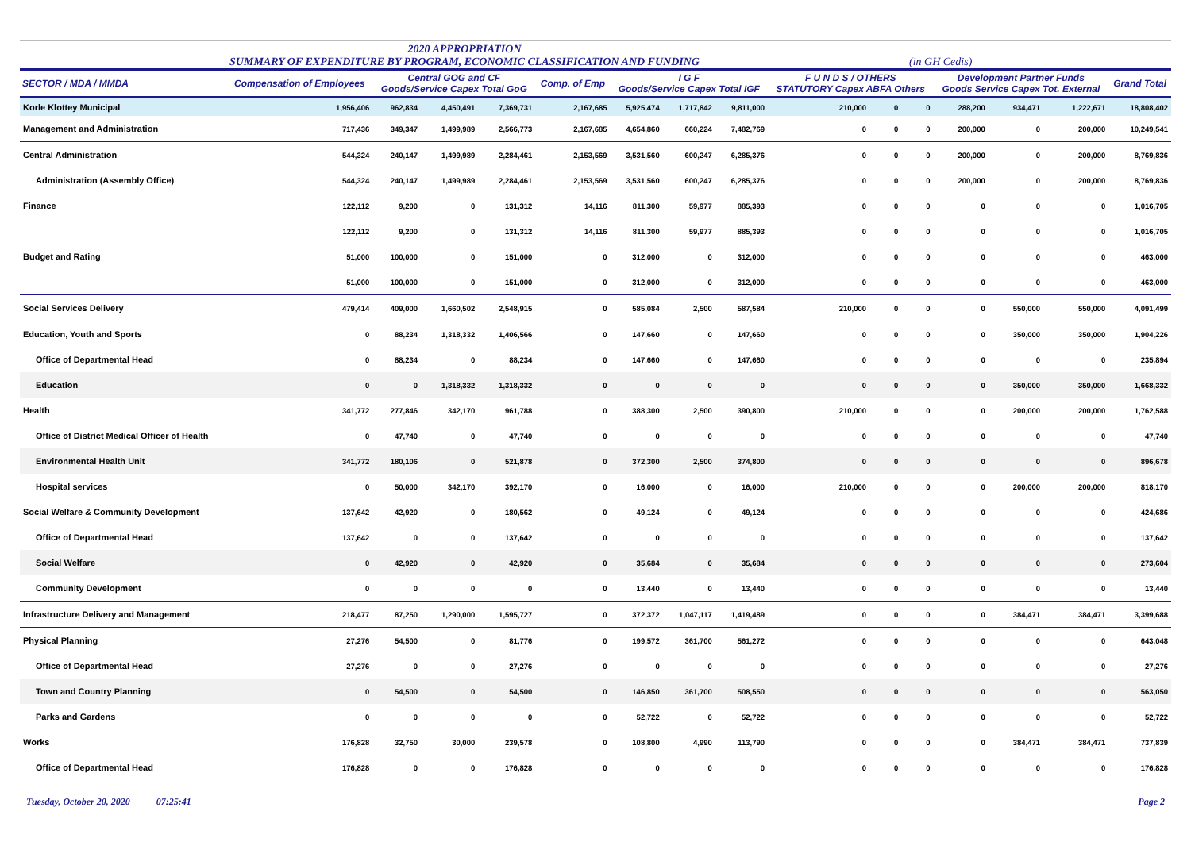2020 APPROPRIATION
SUMMARY OF EXPENDITURE BY PROGRAM, ECONOMIC CLASSIFICATION AND FUNDING
(in GH Cedis)
| SECTOR / MDA / MMDA | Compensation of Employees | Central GOG and CF Goods/Service Capex Total GoG | | | Comp. of Emp | I G F Goods/Service Capex Total IGF | | | F U N D S / OTHERS STATUTORY Capex ABFA Others | | | Development Partner Funds Goods Service Capex Tot. External | | | Grand Total |
| --- | --- | --- | --- | --- | --- | --- | --- | --- | --- | --- | --- | --- | --- | --- | --- |
| Korle Klottey Municipal | 1,956,406 | 962,834 | 4,450,491 | 7,369,731 | 2,167,685 | 5,925,474 | 1,717,842 | 9,811,000 | 210,000 | 0 | 0 | 288,200 | 934,471 | 1,222,671 | 18,808,402 |
| Management and Administration | 717,436 | 349,347 | 1,499,989 | 2,566,773 | 2,167,685 | 4,654,860 | 660,224 | 7,482,769 | 0 | 0 | 0 | 200,000 | 0 | 200,000 | 10,249,541 |
| Central Administration | 544,324 | 240,147 | 1,499,989 | 2,284,461 | 2,153,569 | 3,531,560 | 600,247 | 6,285,376 | 0 | 0 | 0 | 200,000 | 0 | 200,000 | 8,769,836 |
| Administration (Assembly Office) | 544,324 | 240,147 | 1,499,989 | 2,284,461 | 2,153,569 | 3,531,560 | 600,247 | 6,285,376 | 0 | 0 | 0 | 200,000 | 0 | 200,000 | 8,769,836 |
| Finance | 122,112 | 9,200 | 0 | 131,312 | 14,116 | 811,300 | 59,977 | 885,393 | 0 | 0 | 0 | 0 | 0 | 0 | 1,016,705 |
| | 122,112 | 9,200 | 0 | 131,312 | 14,116 | 811,300 | 59,977 | 885,393 | 0 | 0 | 0 | 0 | 0 | 0 | 1,016,705 |
| Budget and Rating | 51,000 | 100,000 | 0 | 151,000 | 0 | 312,000 | 0 | 312,000 | 0 | 0 | 0 | 0 | 0 | 0 | 463,000 |
| | 51,000 | 100,000 | 0 | 151,000 | 0 | 312,000 | 0 | 312,000 | 0 | 0 | 0 | 0 | 0 | 0 | 463,000 |
| Social Services Delivery | 479,414 | 409,000 | 1,660,502 | 2,548,915 | 0 | 585,084 | 2,500 | 587,584 | 210,000 | 0 | 0 | 0 | 550,000 | 550,000 | 4,091,499 |
| Education, Youth and Sports | 0 | 88,234 | 1,318,332 | 1,406,566 | 0 | 147,660 | 0 | 147,660 | 0 | 0 | 0 | 0 | 350,000 | 350,000 | 1,904,226 |
| Office of Departmental Head | 0 | 88,234 | 0 | 88,234 | 0 | 147,660 | 0 | 147,660 | 0 | 0 | 0 | 0 | 0 | 0 | 235,894 |
| Education | 0 | 0 | 1,318,332 | 1,318,332 | 0 | 0 | 0 | 0 | 0 | 0 | 0 | 0 | 350,000 | 350,000 | 1,668,332 |
| Health | 341,772 | 277,846 | 342,170 | 961,788 | 0 | 388,300 | 2,500 | 390,800 | 210,000 | 0 | 0 | 0 | 200,000 | 200,000 | 1,762,588 |
| Office of District Medical Officer of Health | 0 | 47,740 | 0 | 47,740 | 0 | 0 | 0 | 0 | 0 | 0 | 0 | 0 | 0 | 0 | 47,740 |
| Environmental Health Unit | 341,772 | 180,106 | 0 | 521,878 | 0 | 372,300 | 2,500 | 374,800 | 0 | 0 | 0 | 0 | 0 | 0 | 896,678 |
| Hospital services | 0 | 50,000 | 342,170 | 392,170 | 0 | 16,000 | 0 | 16,000 | 210,000 | 0 | 0 | 0 | 200,000 | 200,000 | 818,170 |
| Social Welfare & Community Development | 137,642 | 42,920 | 0 | 180,562 | 0 | 49,124 | 0 | 49,124 | 0 | 0 | 0 | 0 | 0 | 0 | 424,686 |
| Office of Departmental Head | 137,642 | 0 | 0 | 137,642 | 0 | 0 | 0 | 0 | 0 | 0 | 0 | 0 | 0 | 0 | 137,642 |
| Social Welfare | 0 | 42,920 | 0 | 42,920 | 0 | 35,684 | 0 | 35,684 | 0 | 0 | 0 | 0 | 0 | 0 | 273,604 |
| Community Development | 0 | 0 | 0 | 0 | 0 | 13,440 | 0 | 13,440 | 0 | 0 | 0 | 0 | 0 | 0 | 13,440 |
| Infrastructure Delivery and Management | 218,477 | 87,250 | 1,290,000 | 1,595,727 | 0 | 372,372 | 1,047,117 | 1,419,489 | 0 | 0 | 0 | 0 | 384,471 | 384,471 | 3,399,688 |
| Physical Planning | 27,276 | 54,500 | 0 | 81,776 | 0 | 199,572 | 361,700 | 561,272 | 0 | 0 | 0 | 0 | 0 | 0 | 643,048 |
| Office of Departmental Head | 27,276 | 0 | 0 | 27,276 | 0 | 0 | 0 | 0 | 0 | 0 | 0 | 0 | 0 | 0 | 27,276 |
| Town and Country Planning | 0 | 54,500 | 0 | 54,500 | 0 | 146,850 | 361,700 | 508,550 | 0 | 0 | 0 | 0 | 0 | 0 | 563,050 |
| Parks and Gardens | 0 | 0 | 0 | 0 | 0 | 52,722 | 0 | 52,722 | 0 | 0 | 0 | 0 | 0 | 0 | 52,722 |
| Works | 176,828 | 32,750 | 30,000 | 239,578 | 0 | 108,800 | 4,990 | 113,790 | 0 | 0 | 0 | 0 | 384,471 | 384,471 | 737,839 |
| Office of Departmental Head | 176,828 | 0 | 0 | 176,828 | 0 | 0 | 0 | 0 | 0 | 0 | 0 | 0 | 0 | 0 | 176,828 |
Tuesday, October 20, 2020 07:25:41 Page 2